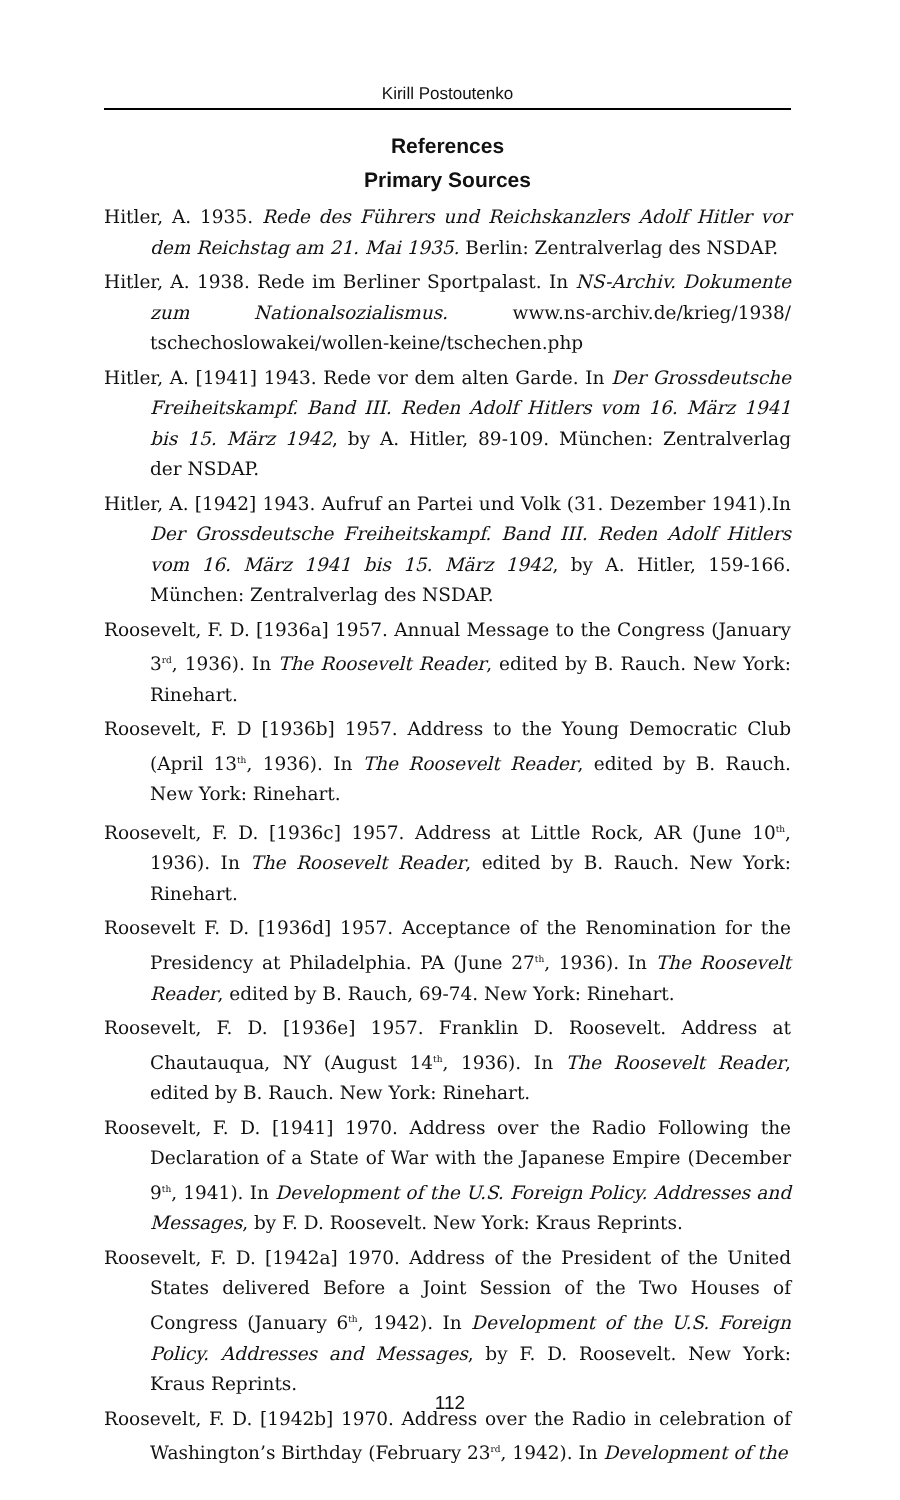Kirill Postoutenko
References
Primary Sources
Hitler, A. 1935. Rede des Führers und Reichskanzlers Adolf Hitler vor dem Reichstag am 21. Mai 1935. Berlin: Zentralverlag des NSDAP.
Hitler, A. 1938. Rede im Berliner Sportpalast. In NS-Archiv. Dokumente zum Nationalsozialismus. www.ns-archiv.de/krieg/1938/ tschechoslowakei/wollen-keine/tschechen.php
Hitler, A. [1941] 1943. Rede vor dem alten Garde. In Der Grossdeutsche Freiheitskampf. Band III. Reden Adolf Hitlers vom 16. März 1941 bis 15. März 1942, by A. Hitler, 89-109. München: Zentralverlag der NSDAP.
Hitler, A. [1942] 1943. Aufruf an Partei und Volk (31. Dezember 1941).In Der Grossdeutsche Freiheitskampf. Band III. Reden Adolf Hitlers vom 16. März 1941 bis 15. März 1942, by A. Hitler, 159-166. München: Zentralverlag des NSDAP.
Roosevelt, F. D. [1936a] 1957. Annual Message to the Congress (January 3<sup>rd</sup>, 1936). In The Roosevelt Reader, edited by B. Rauch. New York: Rinehart.
Roosevelt, F. D [1936b] 1957. Address to the Young Democratic Club (April 13<sup>th</sup>, 1936). In The Roosevelt Reader, edited by B. Rauch. New York: Rinehart.
Roosevelt, F. D. [1936c] 1957. Address at Little Rock, AR (June 10<sup>th</sup>, 1936). In The Roosevelt Reader, edited by B. Rauch. New York: Rinehart.
Roosevelt F. D. [1936d] 1957. Acceptance of the Renomination for the Presidency at Philadelphia. PA (June 27<sup>th</sup>, 1936). In The Roosevelt Reader, edited by B. Rauch, 69-74. New York: Rinehart.
Roosevelt, F. D. [1936e] 1957. Franklin D. Roosevelt. Address at Chautauqua, NY (August 14<sup>th</sup>, 1936). In The Roosevelt Reader, edited by B. Rauch. New York: Rinehart.
Roosevelt, F. D. [1941] 1970. Address over the Radio Following the Declaration of a State of War with the Japanese Empire (December 9<sup>th</sup>, 1941). In Development of the U.S. Foreign Policy. Addresses and Messages, by F. D. Roosevelt. New York: Kraus Reprints.
Roosevelt, F. D. [1942a] 1970. Address of the President of the United States delivered Before a Joint Session of the Two Houses of Congress (January 6<sup>th</sup>, 1942). In Development of the U.S. Foreign Policy. Addresses and Messages, by F. D. Roosevelt. New York: Kraus Reprints.
Roosevelt, F. D. [1942b] 1970. Address over the Radio in celebration of Washington’s Birthday (February 23<sup>rd</sup>, 1942). In Development of the
112